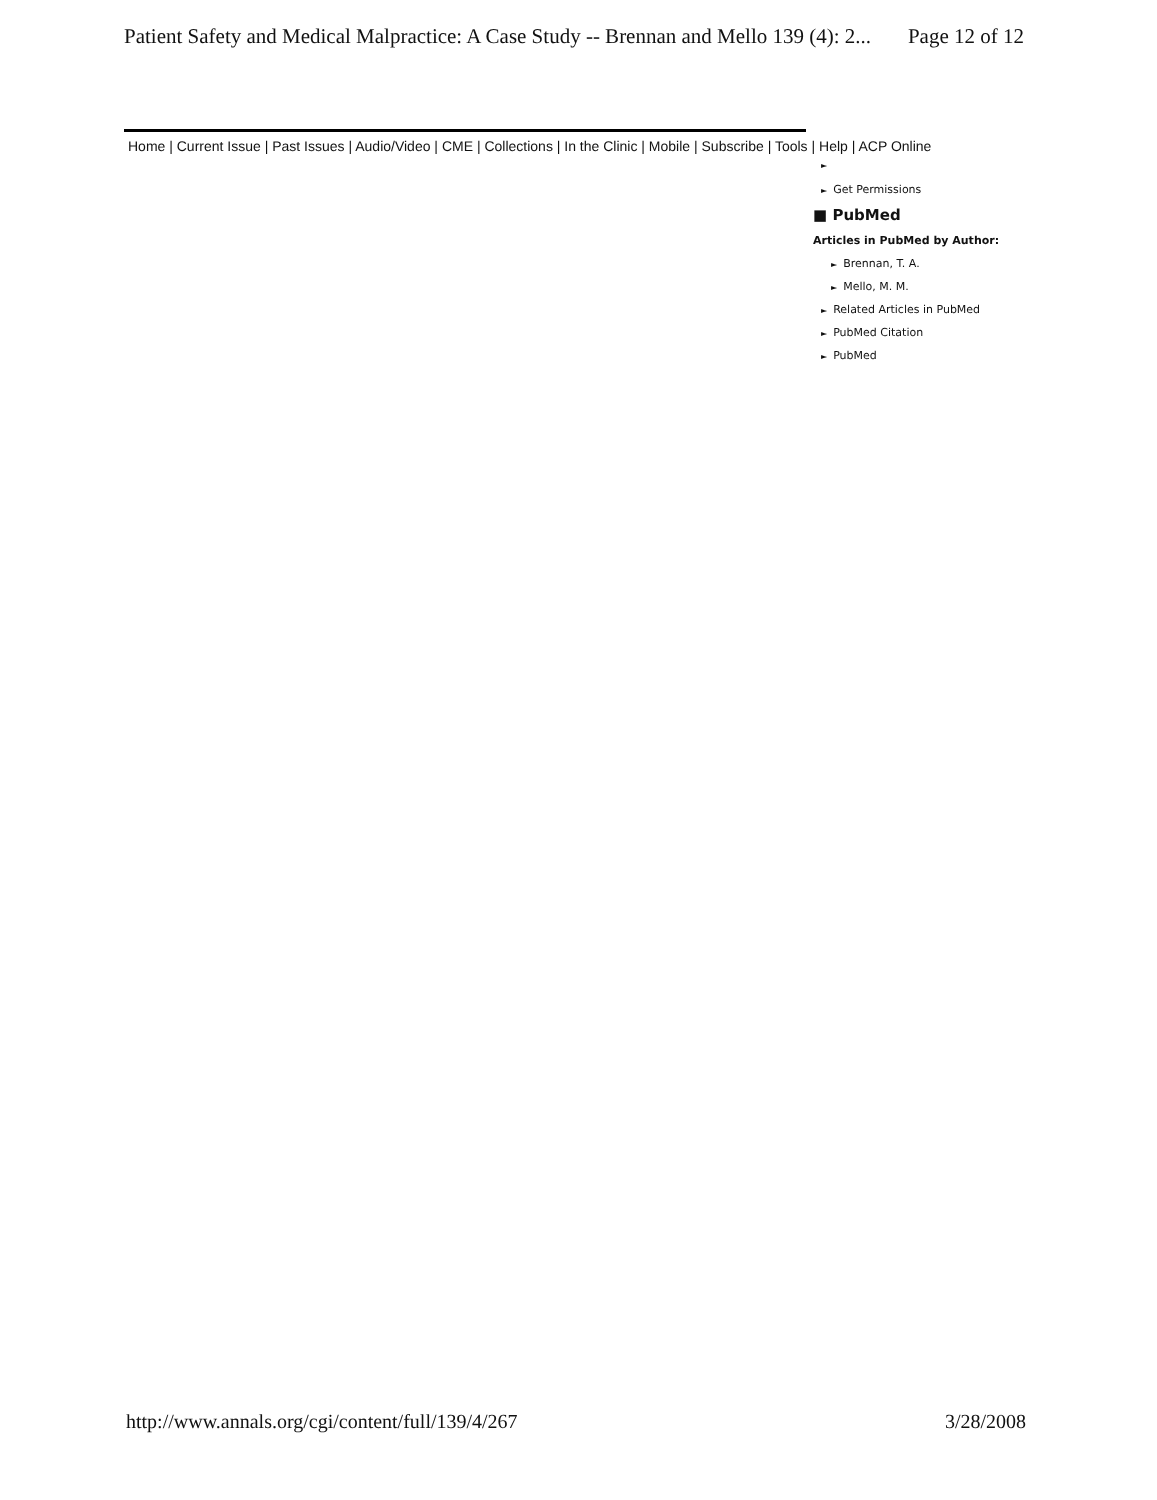Patient Safety and Medical Malpractice: A Case Study -- Brennan and Mello 139 (4): 2... Page 12 of 12
Home | Current Issue | Past Issues | Audio/Video | CME | Collections | In the Clinic | Mobile | Subscribe | Tools | Help | ACP Online
►
► Get Permissions
■ PubMed
Articles in PubMed by Author:
► Brennan, T. A.
► Mello, M. M.
► Related Articles in PubMed
► PubMed Citation
► PubMed
http://www.annals.org/cgi/content/full/139/4/267 3/28/2008